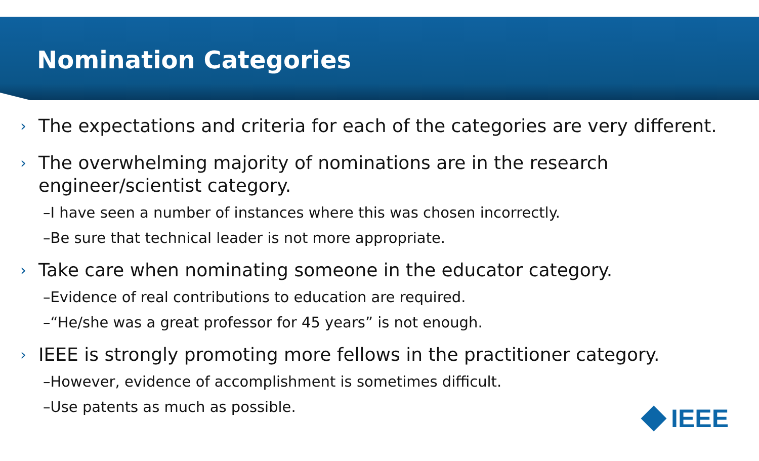Nomination Categories
›
The expectations and criteria for each of the categories are very different.
›
The overwhelming majority of nominations are in the research engineer/scientist category.
–I have seen a number of instances where this was chosen incorrectly.
–Be sure that technical leader is not more appropriate.
›
Take care when nominating someone in the educator category.
–Evidence of real contributions to education are required.
–“He/she was a great professor for 45 years” is not enough.
›
IEEE is strongly promoting more fellows in the practitioner category.
–However, evidence of accomplishment is sometimes difficult.
–Use patents as much as possible.
IEEE